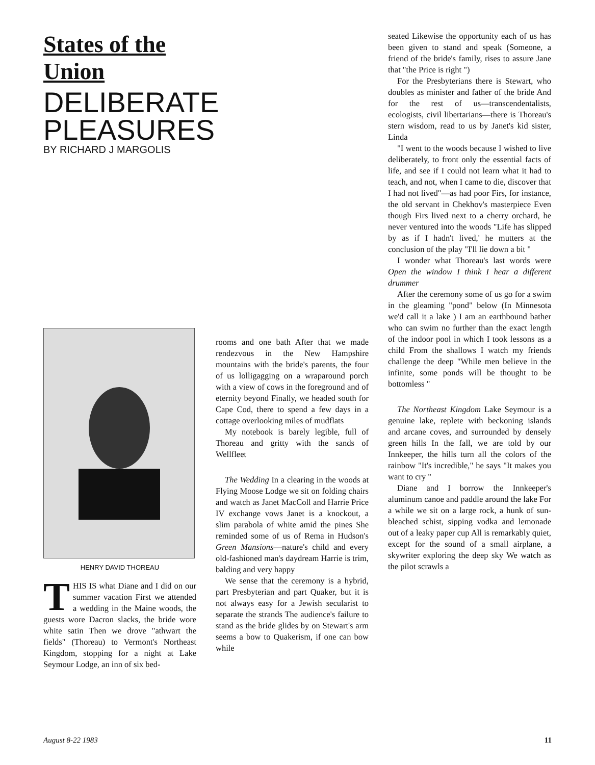States of the Union
DELIBERATE
PLEASURES
BY RICHARD J MARGOLIS
HENRY DAVID THOREAU
THIS IS what Diane and I did on our summer vacation First we attended a wedding in the Maine woods, the guests wore Dacron slacks, the bride wore white satin Then we drove "athwart the fields" (Thoreau) to Vermont's Northeast Kingdom, stopping for a night at Lake Seymour Lodge, an inn of six bed-
rooms and one bath After that we made rendezvous in the New Hampshire mountains with the bride's parents, the four of us lolligagging on a wraparound porch with a view of cows in the foreground and of eternity beyond Finally, we headed south for Cape Cod, there to spend a few days in a cottage overlooking miles of mudflats
My notebook is barely legible, full of Thoreau and gritty with the sands of Wellfleet
The Wedding In a clearing in the woods at Flying Moose Lodge we sit on folding chairs and watch as Janet MacColl and Harrie Price IV exchange vows Janet is a knockout, a slim parabola of white amid the pines She reminded some of us of Rema in Hudson's Green Mansions—nature's child and every old-fashioned man's daydream Harrie is trim, balding and very happy
We sense that the ceremony is a hybrid, part Presbyterian and part Quaker, but it is not always easy for a Jewish secularist to separate the strands The audience's failure to stand as the bride glides by on Stewart's arm seems a bow to Quakerism, if one can bow while
seated Likewise the opportunity each of us has been given to stand and speak (Someone, a friend of the bride's family, rises to assure Jane that "the Price is right ")
For the Presbyterians there is Stewart, who doubles as minister and father of the bride And for the rest of us—transcendentalists, ecologists, civil libertarians—there is Thoreau's stern wisdom, read to us by Janet's kid sister, Linda
"I went to the woods because I wished to live deliberately, to front only the essential facts of life, and see if I could not learn what it had to teach, and not, when I came to die, discover that I had not lived"—as had poor Firs, for instance, the old servant in Chekhov's masterpiece Even though Firs lived next to a cherry orchard, he never ventured into the woods "Life has slipped by as if I hadn't lived,' he mutters at the conclusion of the play "I'll lie down a bit "
I wonder what Thoreau's last words were Open the window I think I hear a different drummer
After the ceremony some of us go for a swim in the gleaming "pond" below (In Minnesota we'd call it a lake ) I am an earthbound bather who can swim no further than the exact length of the indoor pool in which I took lessons as a child From the shallows I watch my friends challenge the deep "While men believe in the infinite, some ponds will be thought to be bottomless "
The Northeast Kingdom Lake Seymour is a genuine lake, replete with beckoning islands and arcane coves, and surrounded by densely green hills In the fall, we are told by our Innkeeper, the hills turn all the colors of the rainbow "It's incredible," he says "It makes you want to cry "
Diane and I borrow the Innkeeper's aluminum canoe and paddle around the lake For a while we sit on a large rock, a hunk of sun-bleached schist, sipping vodka and lemonade out of a leaky paper cup All is remarkably quiet, except for the sound of a small airplane, a skywriter exploring the deep sky We watch as the pilot scrawls a
August 8-22 1983 11